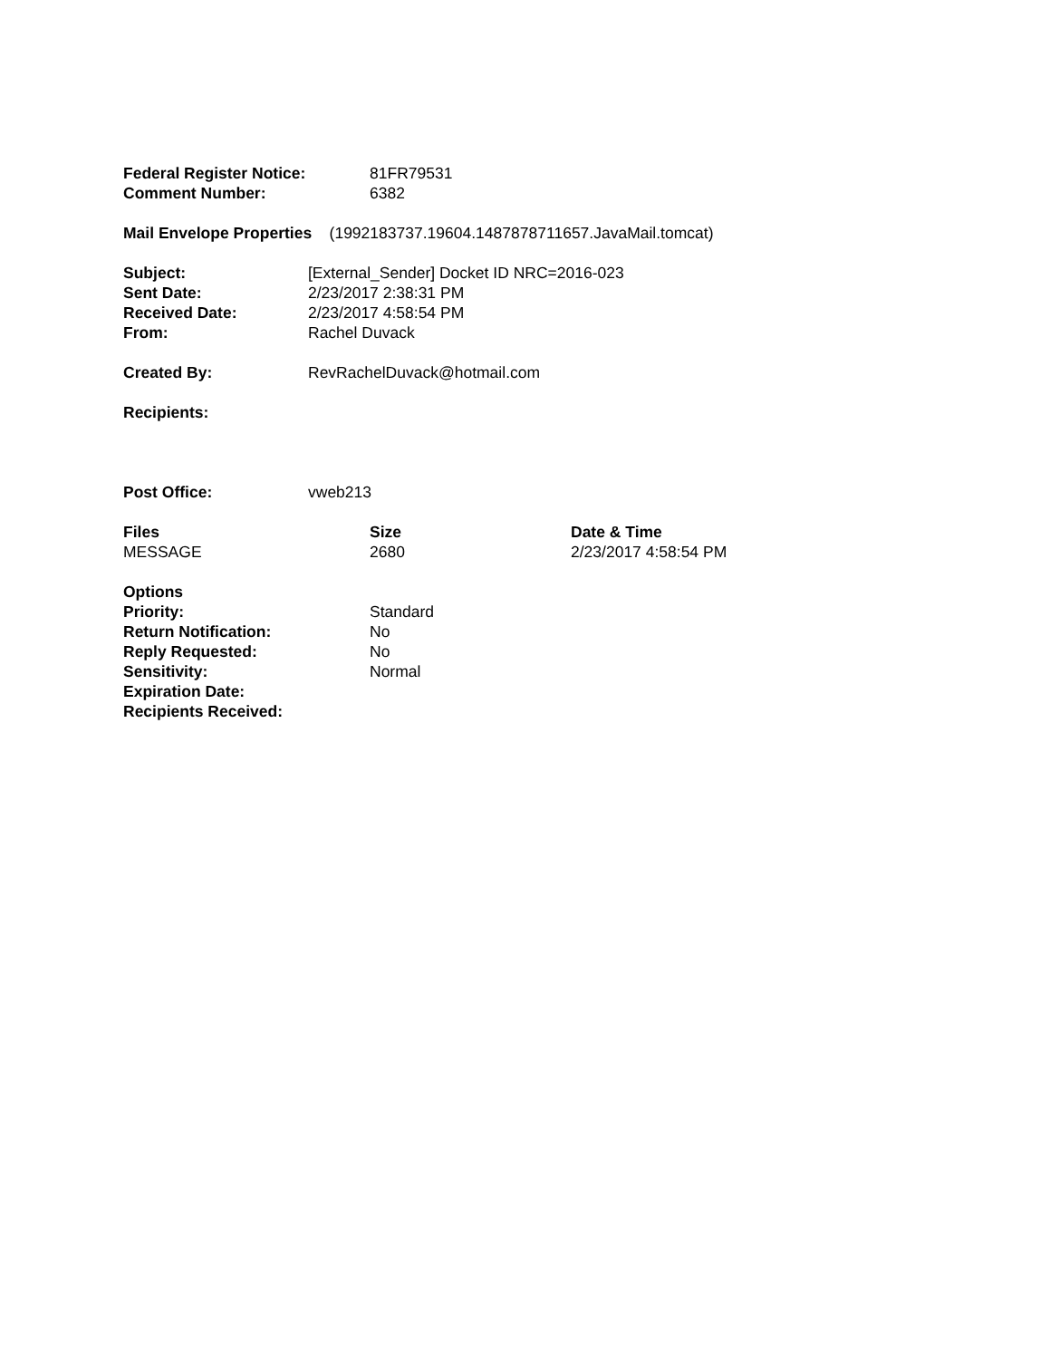| Federal Register Notice: | 81FR79531 |
| Comment Number: | 6382 |
Mail Envelope Properties (1992183737.19604.1487878711657.JavaMail.tomcat)
| Subject: | [External_Sender] Docket ID NRC=2016-023 |
| Sent Date: | 2/23/2017 2:38:31 PM |
| Received Date: | 2/23/2017 4:58:54 PM |
| From: | Rachel Duvack |
| Created By: | RevRachelDuvack@hotmail.com |
| Recipients: | |
| Post Office: | vweb213 |
| Files | Size | Date & Time |
| --- | --- | --- |
| MESSAGE | 2680 | 2/23/2017 4:58:54 PM |
| Options | |
| Priority: | Standard |
| Return Notification: | No |
| Reply Requested: | No |
| Sensitivity: | Normal |
| Expiration Date: | |
| Recipients Received: | |